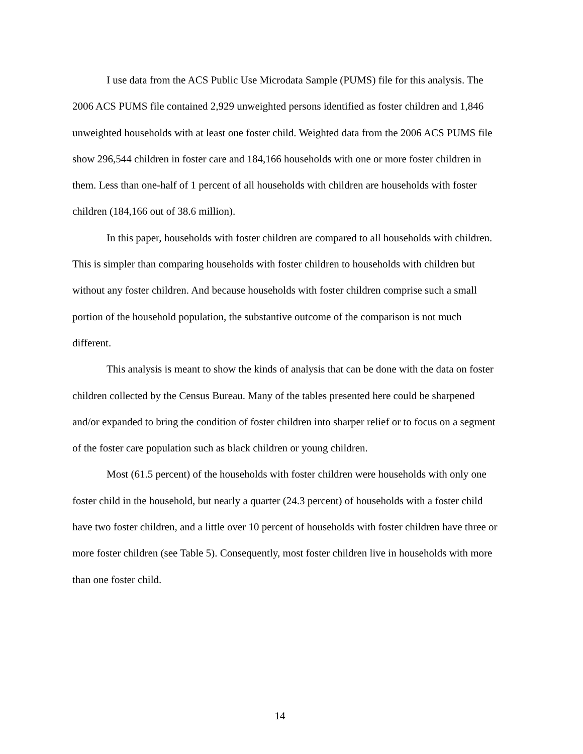I use data from the ACS Public Use Microdata Sample (PUMS) file for this analysis. The 2006 ACS PUMS file contained 2,929 unweighted persons identified as foster children and 1,846 unweighted households with at least one foster child. Weighted data from the 2006 ACS PUMS file show 296,544 children in foster care and 184,166 households with one or more foster children in them. Less than one-half of 1 percent of all households with children are households with foster children (184,166 out of 38.6 million).
In this paper, households with foster children are compared to all households with children. This is simpler than comparing households with foster children to households with children but without any foster children. And because households with foster children comprise such a small portion of the household population, the substantive outcome of the comparison is not much different.
This analysis is meant to show the kinds of analysis that can be done with the data on foster children collected by the Census Bureau. Many of the tables presented here could be sharpened and/or expanded to bring the condition of foster children into sharper relief or to focus on a segment of the foster care population such as black children or young children.
Most (61.5 percent) of the households with foster children were households with only one foster child in the household, but nearly a quarter (24.3 percent) of households with a foster child have two foster children, and a little over 10 percent of households with foster children have three or more foster children (see Table 5). Consequently, most foster children live in households with more than one foster child.
14